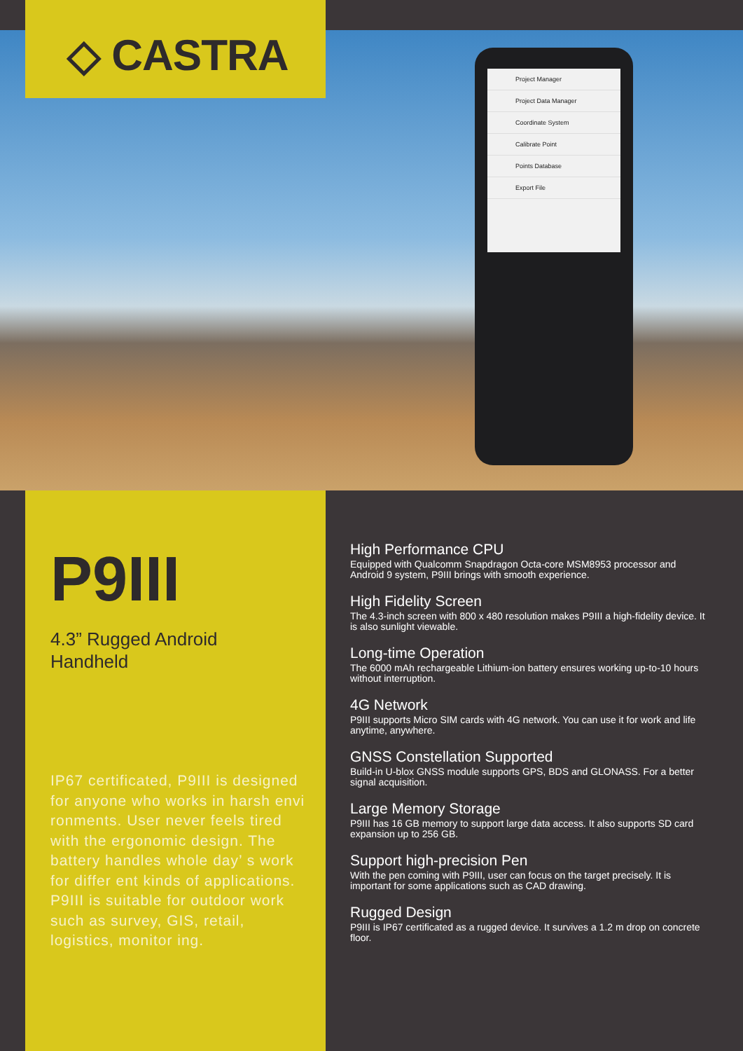◇ CASTRA
Project Manager
Project Data Manager
Coordinate System
Calibrate Point
Points Database
Export File
P9III
4.3” Rugged Android
Handheld
IP67 certificated, P9III is designed for anyone who works in harsh envi ronments. User never feels tired with the ergonomic design. The battery handles whole day’ s work for differ ent kinds of applications. P9III is suitable for outdoor work such as survey, GIS, retail, logistics, monitor ing.
High Performance CPU
Equipped with Qualcomm Snapdragon Octa-core MSM8953 processor and Android 9 system, P9III brings with smooth experience.
High Fidelity Screen
The 4.3-inch screen with 800 x 480 resolution makes P9III a high-fidelity device. It is also sunlight viewable.
Long-time Operation
The 6000 mAh rechargeable Lithium-ion battery ensures working up-to-10 hours without interruption.
4G Network
P9III supports Micro SIM cards with 4G network. You can use it for work and life anytime, anywhere.
GNSS Constellation Supported
Build-in U-blox GNSS module supports GPS, BDS and GLONASS. For a better signal acquisition.
Large Memory Storage
P9III has 16 GB memory to support large data access. It also supports SD card expansion up to 256 GB.
Support high-precision Pen
With the pen coming with P9III, user can focus on the target precisely. It is important for some applications such as CAD drawing.
Rugged Design
P9III is IP67 certificated as a rugged device. It survives a 1.2 m drop on concrete floor.